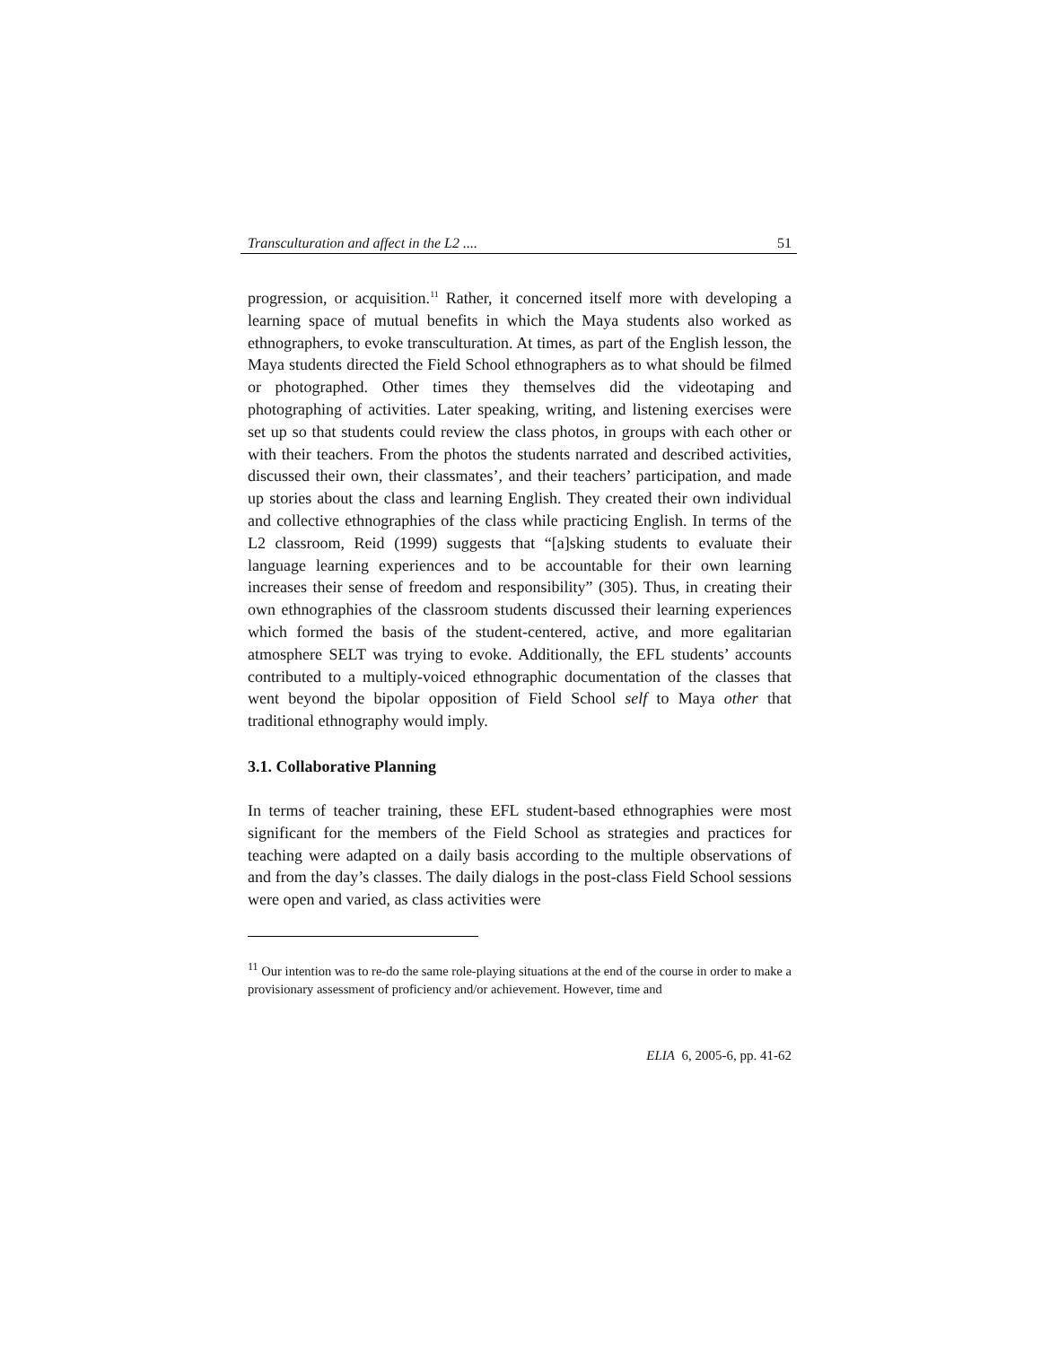Transculturation and affect in the L2 .... 51
progression, or acquisition.<sup>11</sup> Rather, it concerned itself more with developing a learning space of mutual benefits in which the Maya students also worked as ethnographers, to evoke transculturation. At times, as part of the English lesson, the Maya students directed the Field School ethnographers as to what should be filmed or photographed. Other times they themselves did the videotaping and photographing of activities. Later speaking, writing, and listening exercises were set up so that students could review the class photos, in groups with each other or with their teachers. From the photos the students narrated and described activities, discussed their own, their classmates’, and their teachers’ participation, and made up stories about the class and learning English. They created their own individual and collective ethnographies of the class while practicing English. In terms of the L2 classroom, Reid (1999) suggests that “[a]sking students to evaluate their language learning experiences and to be accountable for their own learning increases their sense of freedom and responsibility” (305). Thus, in creating their own ethnographies of the classroom students discussed their learning experiences which formed the basis of the student-centered, active, and more egalitarian atmosphere SELT was trying to evoke. Additionally, the EFL students’ accounts contributed to a multiply-voiced ethnographic documentation of the classes that went beyond the bipolar opposition of Field School self to Maya other that traditional ethnography would imply.
3.1. Collaborative Planning
In terms of teacher training, these EFL student-based ethnographies were most significant for the members of the Field School as strategies and practices for teaching were adapted on a daily basis according to the multiple observations of and from the day’s classes. The daily dialogs in the post-class Field School sessions were open and varied, as class activities were
<sup>11</sup> Our intention was to re-do the same role-playing situations at the end of the course in order to make a provisionary assessment of proficiency and/or achievement. However, time and
ELIA 6, 2005-6, pp. 41-62